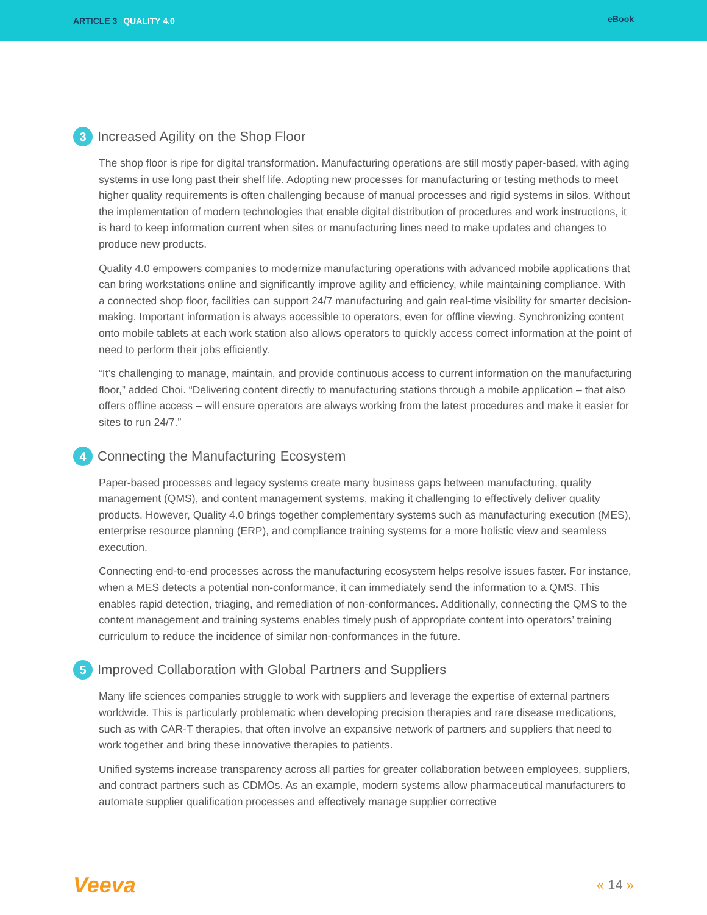ARTICLE 3 QUALITY 4.0
eBook
3 Increased Agility on the Shop Floor
The shop floor is ripe for digital transformation. Manufacturing operations are still mostly paper-based, with aging systems in use long past their shelf life. Adopting new processes for manufacturing or testing methods to meet higher quality requirements is often challenging because of manual processes and rigid systems in silos. Without the implementation of modern technologies that enable digital distribution of procedures and work instructions, it is hard to keep information current when sites or manufacturing lines need to make updates and changes to produce new products.
Quality 4.0 empowers companies to modernize manufacturing operations with advanced mobile applications that can bring workstations online and significantly improve agility and efficiency, while maintaining compliance. With a connected shop floor, facilities can support 24/7 manufacturing and gain real-time visibility for smarter decision-making. Important information is always accessible to operators, even for offline viewing. Synchronizing content onto mobile tablets at each work station also allows operators to quickly access correct information at the point of need to perform their jobs efficiently.
“It’s challenging to manage, maintain, and provide continuous access to current information on the manufacturing floor,” added Choi. “Delivering content directly to manufacturing stations through a mobile application – that also offers offline access – will ensure operators are always working from the latest procedures and make it easier for sites to run 24/7.”
4 Connecting the Manufacturing Ecosystem
Paper-based processes and legacy systems create many business gaps between manufacturing, quality management (QMS), and content management systems, making it challenging to effectively deliver quality products. However, Quality 4.0 brings together complementary systems such as manufacturing execution (MES), enterprise resource planning (ERP), and compliance training systems for a more holistic view and seamless execution.
Connecting end-to-end processes across the manufacturing ecosystem helps resolve issues faster. For instance, when a MES detects a potential non-conformance, it can immediately send the information to a QMS. This enables rapid detection, triaging, and remediation of non-conformances. Additionally, connecting the QMS to the content management and training systems enables timely push of appropriate content into operators’ training curriculum to reduce the incidence of similar non-conformances in the future.
5 Improved Collaboration with Global Partners and Suppliers
Many life sciences companies struggle to work with suppliers and leverage the expertise of external partners worldwide. This is particularly problematic when developing precision therapies and rare disease medications, such as with CAR-T therapies, that often involve an expansive network of partners and suppliers that need to work together and bring these innovative therapies to patients.
Unified systems increase transparency across all parties for greater collaboration between employees, suppliers, and contract partners such as CDMOs. As an example, modern systems allow pharmaceutical manufacturers to automate supplier qualification processes and effectively manage supplier corrective
Veeva
« 14 »